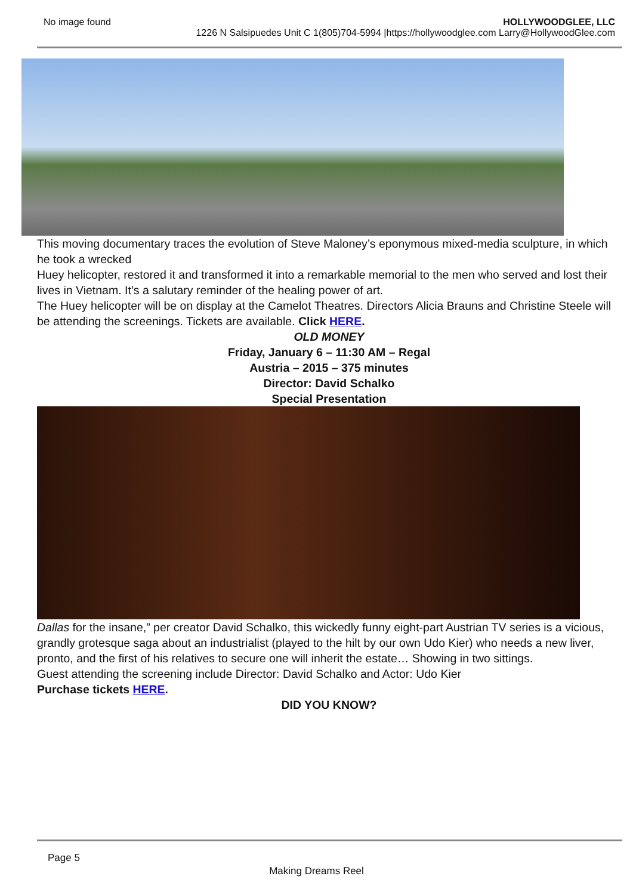No image found HOLLYWOODGLEE, LLC
1226 N Salsipuedes Unit C 1(805)704-5994 |https://hollywoodglee.com Larry@HollywoodGlee.com
This moving documentary traces the evolution of Steve Maloney’s eponymous mixed-media sculpture, in which he took a wrecked
Huey helicopter, restored it and transformed it into a remarkable memorial to the men who served and lost their lives in Vietnam. It’s a salutary reminder of the healing power of art.
The Huey helicopter will be on display at the Camelot Theatres. Directors Alicia Brauns and Christine Steele will be attending the screenings. Tickets are available. Click HERE.
OLD MONEY
Friday, January 6 – 11:30 AM – Regal
Austria – 2015 – 375 minutes
Director: David Schalko
Special Presentation
Dallas for the insane,” per creator David Schalko, this wickedly funny eight-part Austrian TV series is a vicious, grandly grotesque saga about an industrialist (played to the hilt by our own Udo Kier) who needs a new liver, pronto, and the first of his relatives to secure one will inherit the estate… Showing in two sittings.
Guest attending the screening include Director: David Schalko and Actor: Udo Kier
Purchase tickets HERE.
DID YOU KNOW?
Page 5
Making Dreams Reel